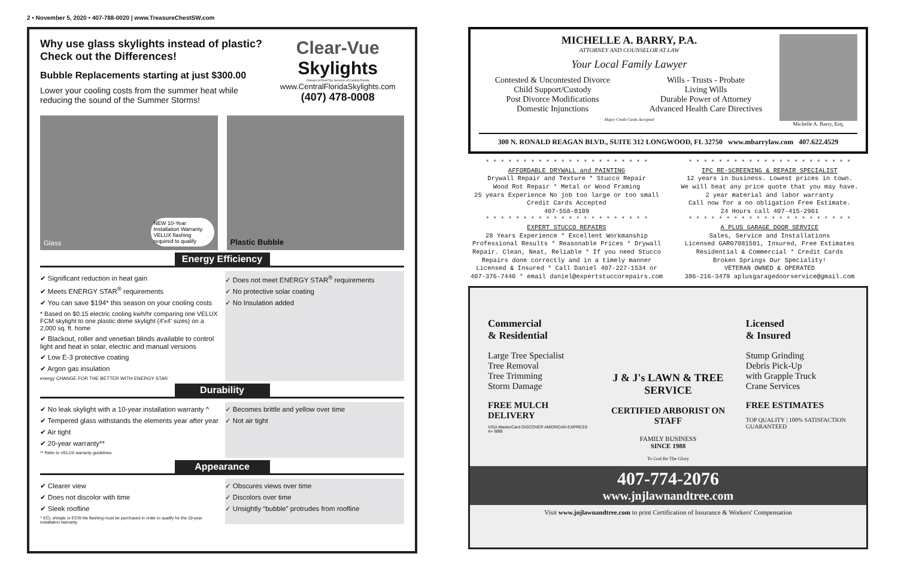2 • November 5, 2020 • 407-788-0020 | www.TreasureChestSW.com
Why use glass skylights instead of plastic?
Check out the Differences!
Bubble Replacements starting at just $300.00
Lower your cooling costs from the summer heat while reducing the sound of the Summer Storms!
Clear-Vue
Skylights
Division of Roof Top Services of Central Florida
www.CentralFloridaSkylights.com
(407) 478-0008
Glass NEW 10-Year Installation Warranty. VELUX flashing required to qualify
Plastic Bubble
Energy Efficiency
✔ Significant reduction in heat gain
✔ Meets ENERGY STAR<sup>®</sup> requirements
✔ You can save $194* this season on your cooling costs
* Based on $0.15 electric cooling kwh/hr comparing one VELUX FCM skylight to one plastic dome skylight (4'x4' sizes) on a 2,000 sq. ft. home
✔ Blackout, roller and venetian blinds available to control light and heat in solar, electric and manual versions
✔ Low E-3 protective coating
✔ Argon gas insulation
energy CHANGE FOR THE BETTER WITH ENERGY STAR
✓ Does not meet ENERGY STAR<sup>®</sup> requirements
✓ No protective solar coating
✓ No Insulation added
Durability
✔ No leak skylight with a 10-year installation warranty ^
✔ Tempered glass withstands the elements year after year
✔ Air tight
✔ 20-year warranty**
** Refer to VELUX warranty guidelines
✓ Becomes brittle and yellow over time
✓ Not air tight
Appearance
✔ Clearer view
✔ Does not discolor with time
✔ Sleek roofline
^ ECL shingle or ECW tile flashing must be purchased in order to qualify for the 10-year installation warranty.
✓ Obscures views over time
✓ Discolors over time
✓ Unsightly “bubble” protrudes from roofline
MICHELLE A. BARRY, P.A.
ATTORNEY AND COUNSELOR AT LAW
Your Local Family Lawyer
Contested & Uncontested Divorce
Child Support/Custody
Post Divorce Modifications
Domestic Injunctions
Wills - Trusts - Probate
Living Wills
Durable Power of Attorney
Advanced Health Care Directives
Major Credit Cards Accepted
Michelle A. Barry, Esq.
300 N. RONALD REAGAN BLVD., SUITE 312 LONGWOOD, FL 32750 www.mbarrylaw.com 407.622.4529
* * * * * * * * * * * * * * * * * * * * * * AFFORDABLE DRYWALL and PAINTING Drywall Repair and Texture * Stucco Repair Wood Rot Repair * Metal or Wood Framing 25 years Experience No job too large or too small Credit Cards Accepted 407-558-8109 * * * * * * * * * * * * * * * * * * * * * * EXPERT STUCCO REPAIRS 28 Years Experience * Excellent Workmanship Professional Results * Reasonable Prices * Drywall Repair. Clean, Neat, Reliable * If you need Stucco Repairs done correctly and in a timely manner Licensed & Insured * Call Daniel 407-227-1534 or 407-376-7440 * email daniel@expertstuccorepairs.com
* * * * * * * * * * * * * * * * * * * * * * IPC RE-SCREENING & REPAIR SPECIALIST 12 years in business. Lowest prices in town. We will beat any price quote that you may have. 2 year material and labor warranty Call now for a no obligation Free Estimate. 24 Hours call 407-415-2961 * * * * * * * * * * * * * * * * * * * * * * A PLUS GARAGE DOOR SERVICE Sales, Service and Installations Licensed GAR07081501, Insured, Free Estimates Residential & Commercial * Credit Cards Broken Springs Our Speciality! VETERAN OWNED & OPERATED 386-216-3479 aplusgaragedoorservice@gmail.com
Commercial
& Residential
Large Tree Specialist
Tree Removal
Tree Trimming
Storm Damage
FREE MULCH DELIVERY
VISA MasterCard DISCOVER AMERICAN EXPRESS A+ BBB
J & J's LAWN & TREE SERVICE
CERTIFIED ARBORIST ON STAFF
FAMILY BUSINESS
SINCE 1988
To God Be The Glory
Licensed
& Insured
Stump Grinding
Debris Pick-Up
with Grapple Truck
Crane Services
FREE ESTIMATES
TOP QUALITY | 100% SATISFACTION GUARANTEED
407-774-2076
www.jnjlawnandtree.com
Visit www.jnjlawnandtree.com to print Certification of Insurance & Workers' Compensation